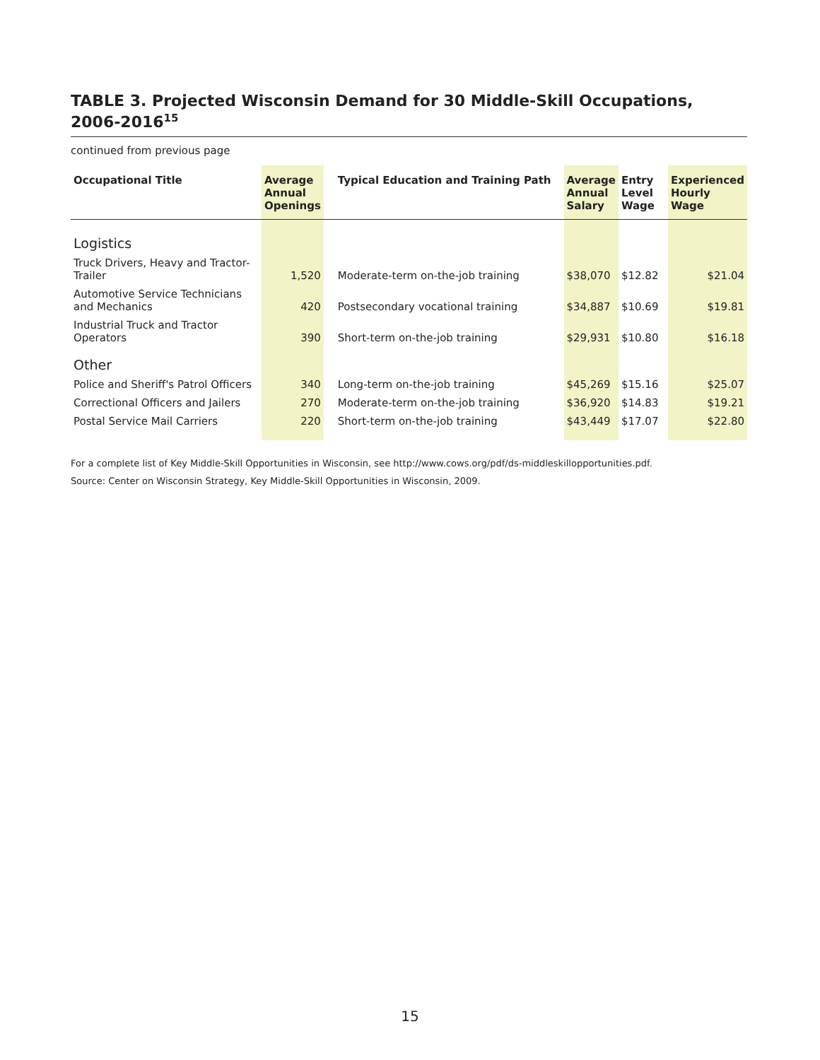TABLE 3. Projected Wisconsin Demand for 30 Middle-Skill Occupations, 2006-2016<sup>15</sup>
continued from previous page
| Occupational Title | Average Annual Openings | Typical Education and Training Path | Average Annual Salary | Entry Level Wage | Experienced Hourly Wage |
| --- | --- | --- | --- | --- | --- |
| Logistics | | | | | |
| Truck Drivers, Heavy and Tractor-Trailer | 1,520 | Moderate-term on-the-job training | $38,070 | $12.82 | $21.04 |
| Automotive Service Technicians and Mechanics | 420 | Postsecondary vocational training | $34,887 | $10.69 | $19.81 |
| Industrial Truck and Tractor Operators | 390 | Short-term on-the-job training | $29,931 | $10.80 | $16.18 |
| Other | | | | | |
| Police and Sheriff's Patrol Officers | 340 | Long-term on-the-job training | $45,269 | $15.16 | $25.07 |
| Correctional Officers and Jailers | 270 | Moderate-term on-the-job training | $36,920 | $14.83 | $19.21 |
| Postal Service Mail Carriers | 220 | Short-term on-the-job training | $43,449 | $17.07 | $22.80 |
For a complete list of Key Middle-Skill Opportunities in Wisconsin, see http://www.cows.org/pdf/ds-middleskillopportunities.pdf.
Source: Center on Wisconsin Strategy, Key Middle-Skill Opportunities in Wisconsin, 2009.
15